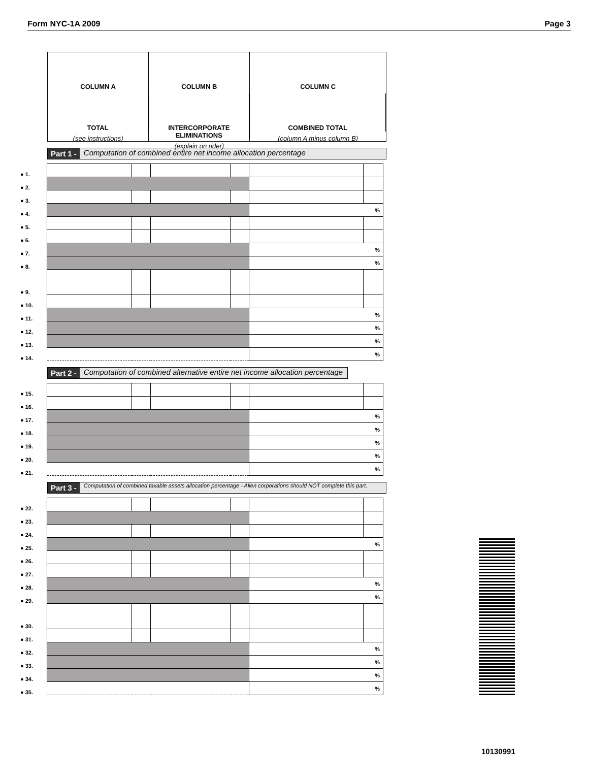Form NYC-1A 2009 Page 3
COLUMN A
TOTAL
(see instructions)
COLUMN B
INTERCORPORATE ELIMINATIONS
(explain on rider)
COLUMN C
COMBINED TOTAL
(column A minus column B)
Part 1 - Computation of combined entire net income allocation percentage
| ● 1. | | | | | | |
| ● 2. | | | | | | |
| ● 3. | | | | | | |
| ● 4. | | | | | % | |
| ● 5. | | | | | | |
| ● 6. | | | | | | |
| ● 7. | | | | | % | |
| ● 8. | | | | | % | |
| ● 9. | | | | | | |
| ● 10. | | | | | | |
| ● 11. | | | | | % | |
| ● 12. | | | | | % | |
| ● 13. | | | | | % | |
| ● 14. | | | | | % | |
Part 2 - Computation of combined alternative entire net income allocation percentage
| ● 15. | | | | | | |
| ● 16. | | | | | | |
| ● 17. | | | | | % | |
| ● 18. | | | | | % | |
| ● 19. | | | | | % | |
| ● 20. | | | | | % | |
| ● 21. | | | | | % | |
Part 3 - Computation of combined taxable assets allocation percentage - Alien corporations should NOT complete this part.
| ● 22. | | | | | | |
| ● 23. | | | | | | |
| ● 24. | | | | | | |
| ● 25. | | | | | % | |
| ● 26. | | | | | | |
| ● 27. | | | | | | |
| ● 28. | | | | | % | |
| ● 29. | | | | | % | |
| ● 30. | | | | | | |
| ● 31. | | | | | | |
| ● 32. | | | | | % | |
| ● 33. | | | | | % | |
| ● 34. | | | | | % | |
| ● 35. | | | | | % | |
10130991